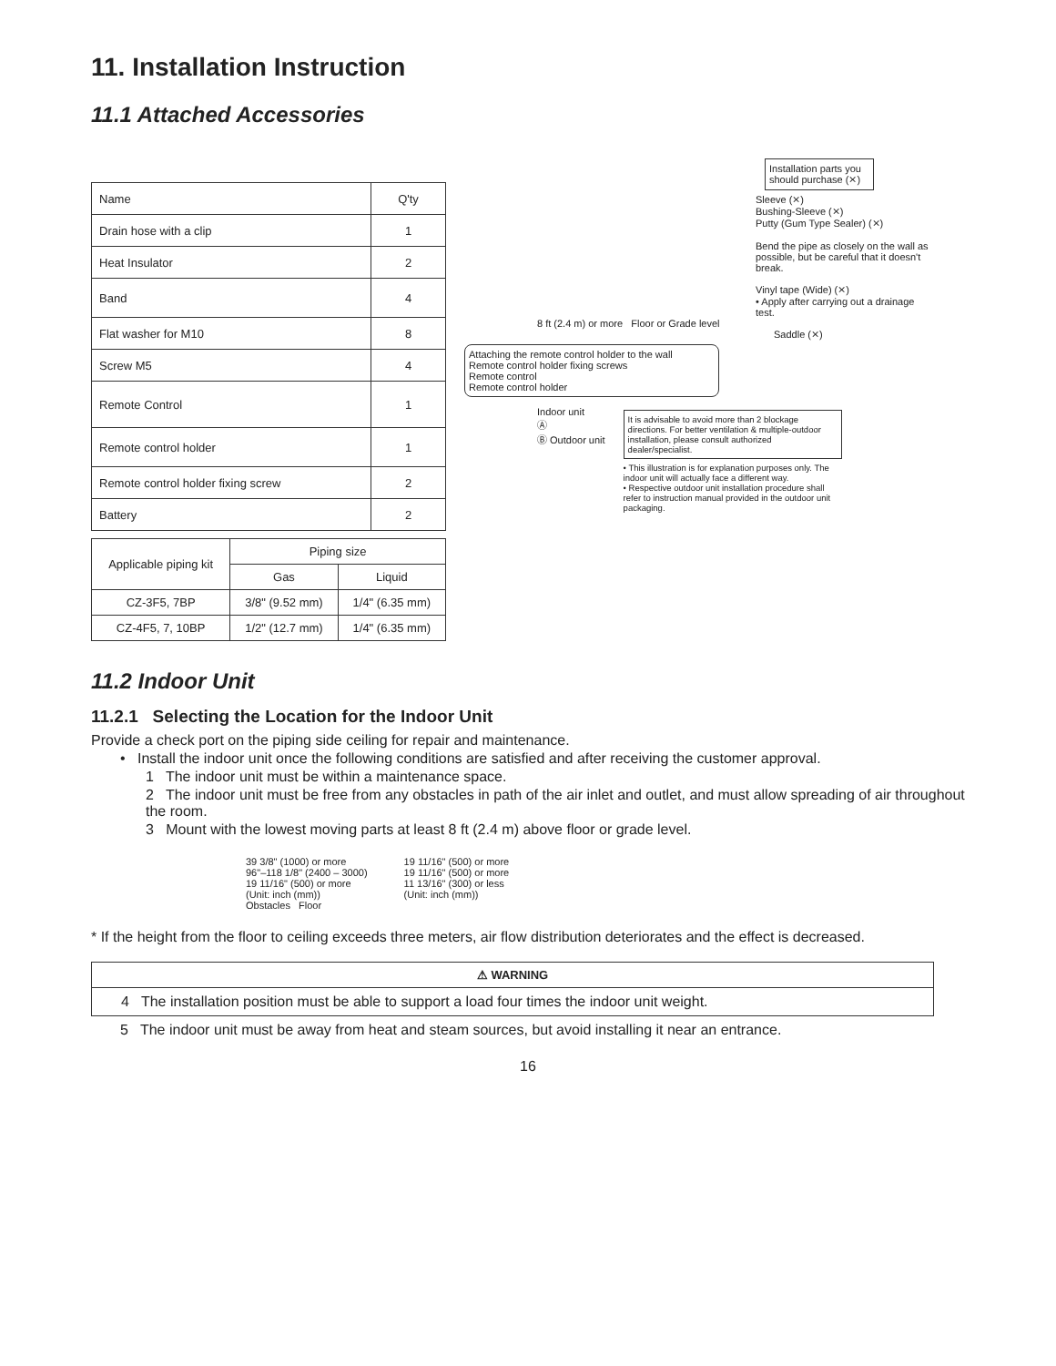11. Installation Instruction
11.1 Attached Accessories
| Name | Q'ty |
| Drain hose with a clip | 1 |
| Heat Insulator | 2 |
| Band | 4 |
| Flat washer for M10 | 8 |
| Screw M5 | 4 |
| Remote Control | 1 |
| Remote control holder | 1 |
| Remote control holder fixing screw | 2 |
| Battery | 2 |
| Applicable piping kit | Piping size | |
| | Gas | Liquid |
| CZ-3F5, 7BP | 3/8" (9.52 mm) | 1/4" (6.35 mm) |
| CZ-4F5, 7, 10BP | 1/2" (12.7 mm) | 1/4" (6.35 mm) |
Installation parts you should purchase (⨯)
Sleeve (⨯)
Bushing-Sleeve (⨯)
Putty (Gum Type Sealer) (⨯)
Bend the pipe as closely on the wall as possible, but be careful that it doesn't break.
Vinyl tape (Wide) (⨯)
• Apply after carrying out a drainage test.
8 ft (2.4 m) or more Floor or Grade level
Saddle (⨯)
Attaching the remote control holder to the wall
Remote control holder fixing screws
Remote control
Remote control holder
Indoor unit
Ⓐ
Ⓑ Outdoor unit
It is advisable to avoid more than 2 blockage directions. For better ventilation & multiple-outdoor installation, please consult authorized dealer/specialist.
• This illustration is for explanation purposes only. The indoor unit will actually face a different way.
• Respective outdoor unit installation procedure shall refer to instruction manual provided in the outdoor unit packaging.
11.2 Indoor Unit
11.2.1 Selecting the Location for the Indoor Unit
Provide a check port on the piping side ceiling for repair and maintenance.
• Install the indoor unit once the following conditions are satisfied and after receiving the customer approval.
1 The indoor unit must be within a maintenance space.
2 The indoor unit must be free from any obstacles in path of the air inlet and outlet, and must allow spreading of air throughout the room.
3 Mount with the lowest moving parts at least 8 ft (2.4 m) above floor or grade level.
39 3/8" (1000) or more
96"–118 1/8" (2400 – 3000)
19 11/16" (500) or more
(Unit: inch (mm))
Obstacles Floor
19 11/16" (500) or more
19 11/16" (500) or more
11 13/16" (300) or less
(Unit: inch (mm))
* If the height from the floor to ceiling exceeds three meters, air flow distribution deteriorates and the effect is decreased.
| ⚠ WARNING |
| 4 The installation position must be able to support a load four times the indoor unit weight. |
5 The indoor unit must be away from heat and steam sources, but avoid installing it near an entrance.
16